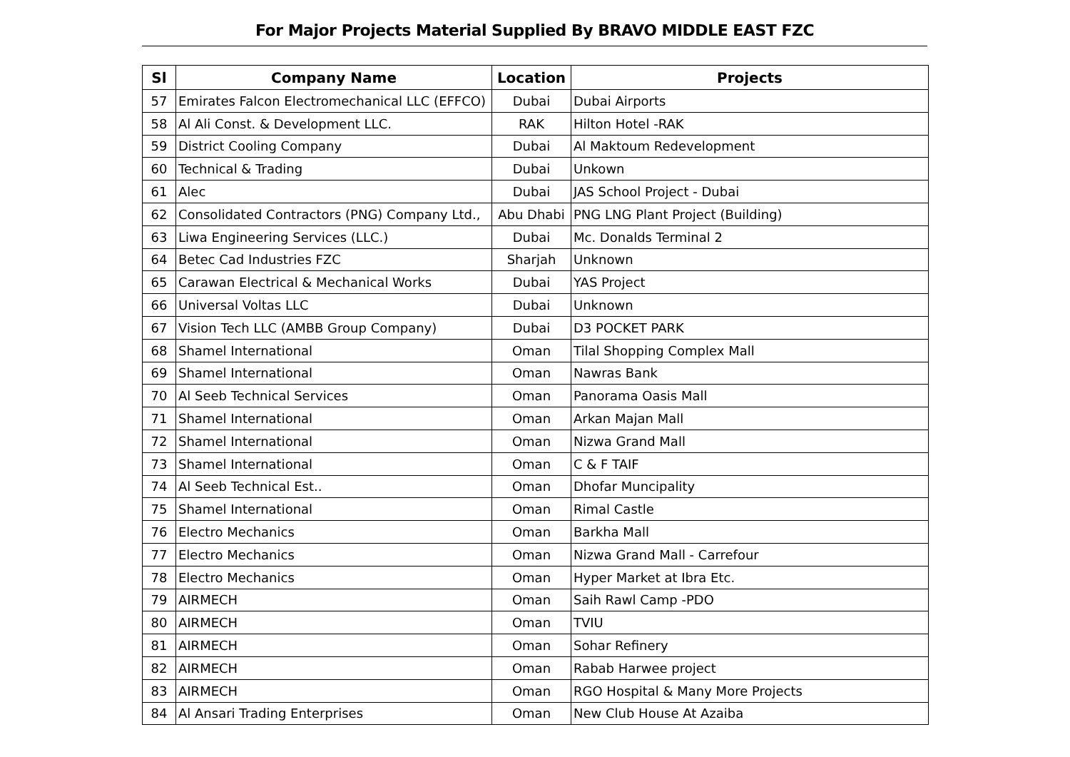For Major Projects Material Supplied By BRAVO MIDDLE EAST FZC
| Sl | Company Name | Location | Projects |
| --- | --- | --- | --- |
| 57 | Emirates Falcon Electromechanical LLC (EFFCO) | Dubai | Dubai Airports |
| 58 | Al Ali Const. & Development LLC. | RAK | Hilton Hotel -RAK |
| 59 | District Cooling Company | Dubai | Al Maktoum Redevelopment |
| 60 | Technical & Trading | Dubai | Unkown |
| 61 | Alec | Dubai | JAS School Project - Dubai |
| 62 | Consolidated Contractors (PNG) Company Ltd., | Abu Dhabi | PNG LNG Plant Project (Building) |
| 63 | Liwa Engineering Services (LLC.) | Dubai | Mc. Donalds Terminal 2 |
| 64 | Betec Cad Industries FZC | Sharjah | Unknown |
| 65 | Carawan Electrical & Mechanical Works | Dubai | YAS Project |
| 66 | Universal Voltas LLC | Dubai | Unknown |
| 67 | Vision Tech LLC (AMBB Group Company) | Dubai | D3 POCKET PARK |
| 68 | Shamel International | Oman | Tilal Shopping Complex Mall |
| 69 | Shamel International | Oman | Nawras Bank |
| 70 | Al Seeb Technical Services | Oman | Panorama Oasis Mall |
| 71 | Shamel International | Oman | Arkan Majan Mall |
| 72 | Shamel International | Oman | Nizwa Grand Mall |
| 73 | Shamel International | Oman | C & F TAIF |
| 74 | Al Seeb Technical Est.. | Oman | Dhofar Muncipality |
| 75 | Shamel International | Oman | Rimal Castle |
| 76 | Electro Mechanics | Oman | Barkha Mall |
| 77 | Electro Mechanics | Oman | Nizwa Grand Mall - Carrefour |
| 78 | Electro Mechanics | Oman | Hyper Market at Ibra Etc. |
| 79 | AIRMECH | Oman | Saih Rawl Camp -PDO |
| 80 | AIRMECH | Oman | TVIU |
| 81 | AIRMECH | Oman | Sohar Refinery |
| 82 | AIRMECH | Oman | Rabab Harwee project |
| 83 | AIRMECH | Oman | RGO Hospital & Many More Projects |
| 84 | Al Ansari Trading Enterprises | Oman | New Club House At Azaiba |